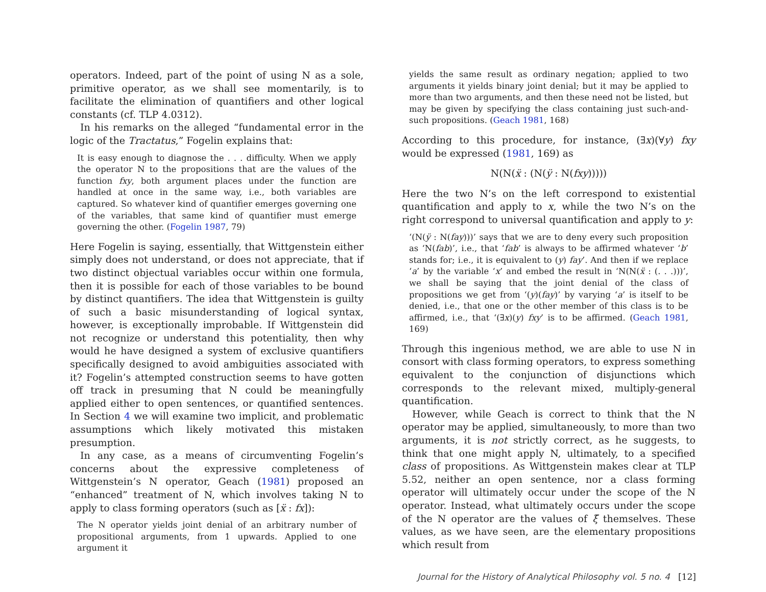operators. Indeed, part of the point of using N as a sole, primitive operator, as we shall see momentarily, is to facilitate the elimination of quantifiers and other logical constants (cf. TLP 4.0312).
In his remarks on the alleged “fundamental error in the logic of the Tractatus,” Fogelin explains that:
It is easy enough to diagnose the . . . difficulty. When we apply the operator N to the propositions that are the values of the function fxy, both argument places under the function are handled at once in the same way, i.e., both variables are captured. So whatever kind of quantifier emerges governing one of the variables, that same kind of quantifier must emerge governing the other. (Fogelin 1987, 79)
Here Fogelin is saying, essentially, that Wittgenstein either simply does not understand, or does not appreciate, that if two distinct objectual variables occur within one formula, then it is possible for each of those variables to be bound by distinct quantifiers. The idea that Wittgenstein is guilty of such a basic misunderstanding of logical syntax, however, is exceptionally improbable. If Wittgenstein did not recognize or understand this potentiality, then why would he have designed a system of exclusive quantifiers specifically designed to avoid ambiguities associated with it? Fogelin’s attempted construction seems to have gotten off track in presuming that N could be meaningfully applied either to open sentences, or quantified sentences. In Section 4 we will examine two implicit, and problematic assumptions which likely motivated this mistaken presumption.
In any case, as a means of circumventing Fogelin’s concerns about the expressive completeness of Wittgenstein’s N operator, Geach (1981) proposed an “enhanced” treatment of N, which involves taking N to apply to class forming operators (such as [ẍ : fx]):
The N operator yields joint denial of an arbitrary number of propositional arguments, from 1 upwards. Applied to one argument it
yields the same result as ordinary negation; applied to two arguments it yields binary joint denial; but it may be applied to more than two arguments, and then these need not be listed, but may be given by specifying the class containing just such-and-such propositions. (Geach 1981, 168)
According to this procedure, for instance, (∃x)(∀y) fxy would be expressed (1981, 169) as
N(N(ẍ : (N(ÿ : N(fxy)))))
Here the two N’s on the left correspond to existential quantification and apply to x, while the two N’s on the right correspond to universal quantification and apply to y:
‘(N(ÿ : N(fay)))’ says that we are to deny every such proposition as ‘N(fab)’, i.e., that ‘fab’ is always to be affirmed whatever ‘b’ stands for; i.e., it is equivalent to (y) fay’. And then if we replace ‘a’ by the variable ‘x’ and embed the result in ‘N(N(ẍ : (. . .)))’, we shall be saying that the joint denial of the class of propositions we get from ‘(y)(fay)’ by varying ‘a’ is itself to be denied, i.e., that one or the other member of this class is to be affirmed, i.e., that ‘(∃x)(y) fxy’ is to be affirmed. (Geach 1981, 169)
Through this ingenious method, we are able to use N in consort with class forming operators, to express something equivalent to the conjunction of disjunctions which corresponds to the relevant mixed, multiply-general quantification.
However, while Geach is correct to think that the N operator may be applied, simultaneously, to more than two arguments, it is not strictly correct, as he suggests, to think that one might apply N, ultimately, to a specified class of propositions. As Wittgenstein makes clear at TLP 5.52, neither an open sentence, nor a class forming operator will ultimately occur under the scope of the N operator. Instead, what ultimately occurs under the scope of the N operator are the values of ξ̄ themselves. These values, as we have seen, are the elementary propositions which result from
Journal for the History of Analytical Philosophy vol. 5 no. 4 [12]